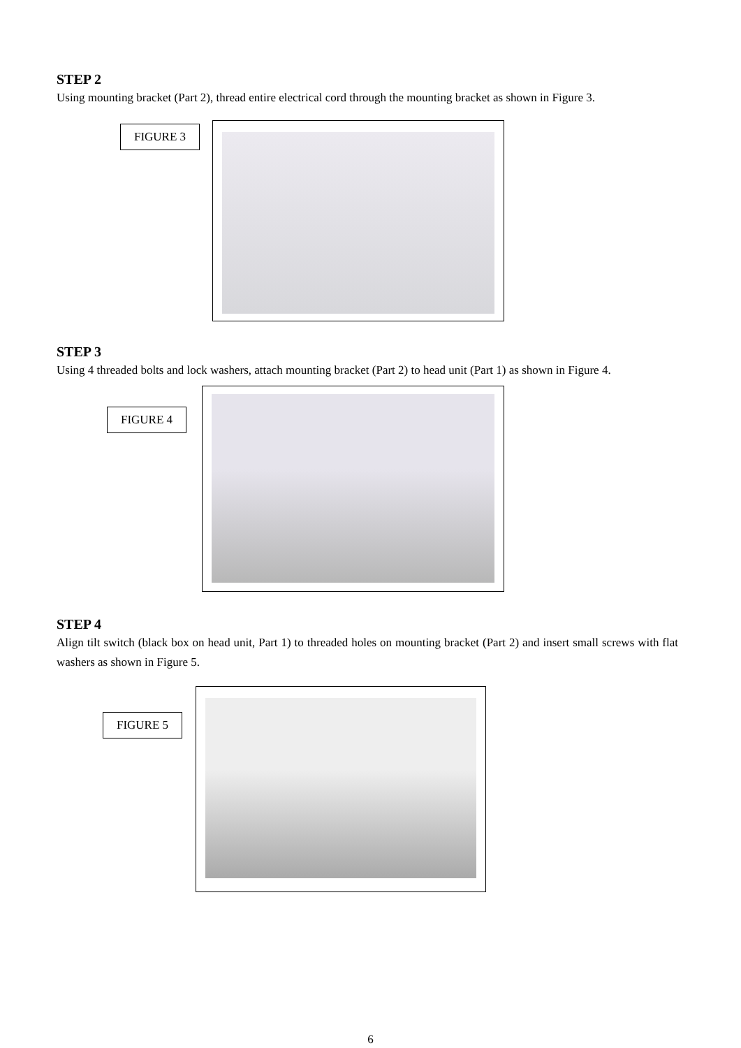STEP 2
Using mounting bracket (Part 2), thread entire electrical cord through the mounting bracket as shown in Figure 3.
FIGURE 3
STEP 3
Using 4 threaded bolts and lock washers, attach mounting bracket (Part 2) to head unit (Part 1) as shown in Figure 4.
FIGURE 4
STEP 4
Align tilt switch (black box on head unit, Part 1) to threaded holes on mounting bracket (Part 2) and insert small screws with flat washers as shown in Figure 5.
FIGURE 5
6